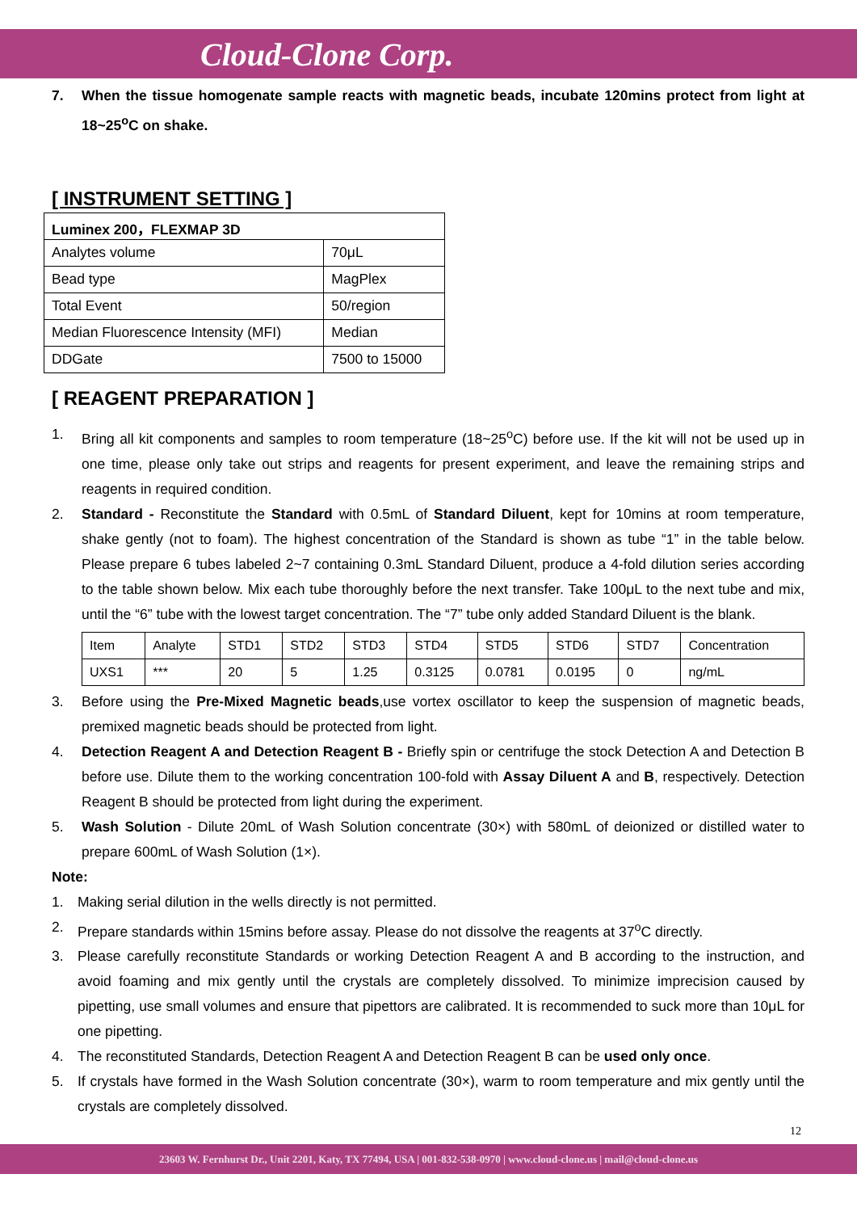Cloud-Clone Corp.
7. When the tissue homogenate sample reacts with magnetic beads, incubate 120mins protect from light at 18~25<sup>o</sup>C on shake.
[ INSTRUMENT SETTING ]
| Luminex 200，FLEXMAP 3D | |
| Analytes volume | 70μL |
| Bead type | MagPlex |
| Total Event | 50/region |
| Median Fluorescence Intensity (MFI) | Median |
| DDGate | 7500 to 15000 |
[ REAGENT PREPARATION ]
1. Bring all kit components and samples to room temperature (18~25<sup>o</sup>C) before use. If the kit will not be used up in one time, please only take out strips and reagents for present experiment, and leave the remaining strips and reagents in required condition.
2. Standard - Reconstitute the Standard with 0.5mL of Standard Diluent, kept for 10mins at room temperature, shake gently (not to foam). The highest concentration of the Standard is shown as tube “1” in the table below. Please prepare 6 tubes labeled 2~7 containing 0.3mL Standard Diluent, produce a 4-fold dilution series according to the table shown below. Mix each tube thoroughly before the next transfer. Take 100μL to the next tube and mix, until the “6” tube with the lowest target concentration. The “7” tube only added Standard Diluent is the blank.
| Item | Analyte | STD1 | STD2 | STD3 | STD4 | STD5 | STD6 | STD7 | Concentration |
| UXS1 | *** | 20 | 5 | 1.25 | 0.3125 | 0.0781 | 0.0195 | 0 | ng/mL |
3. Before using the Pre-Mixed Magnetic beads,use vortex oscillator to keep the suspension of magnetic beads, premixed magnetic beads should be protected from light.
4. Detection Reagent A and Detection Reagent B - Briefly spin or centrifuge the stock Detection A and Detection B before use. Dilute them to the working concentration 100-fold with Assay Diluent A and B, respectively. Detection Reagent B should be protected from light during the experiment.
5. Wash Solution - Dilute 20mL of Wash Solution concentrate (30×) with 580mL of deionized or distilled water to prepare 600mL of Wash Solution (1×).
Note:
1. Making serial dilution in the wells directly is not permitted.
2. Prepare standards within 15mins before assay. Please do not dissolve the reagents at 37<sup>o</sup>C directly.
3. Please carefully reconstitute Standards or working Detection Reagent A and B according to the instruction, and avoid foaming and mix gently until the crystals are completely dissolved. To minimize imprecision caused by pipetting, use small volumes and ensure that pipettors are calibrated. It is recommended to suck more than 10μL for one pipetting.
4. The reconstituted Standards, Detection Reagent A and Detection Reagent B can be used only once.
5. If crystals have formed in the Wash Solution concentrate (30×), warm to room temperature and mix gently until the crystals are completely dissolved.
12
23603 W. Fernhurst Dr., Unit 2201, Katy, TX 77494, USA | 001-832-538-0970 | www.cloud-clone.us | mail@cloud-clone.us